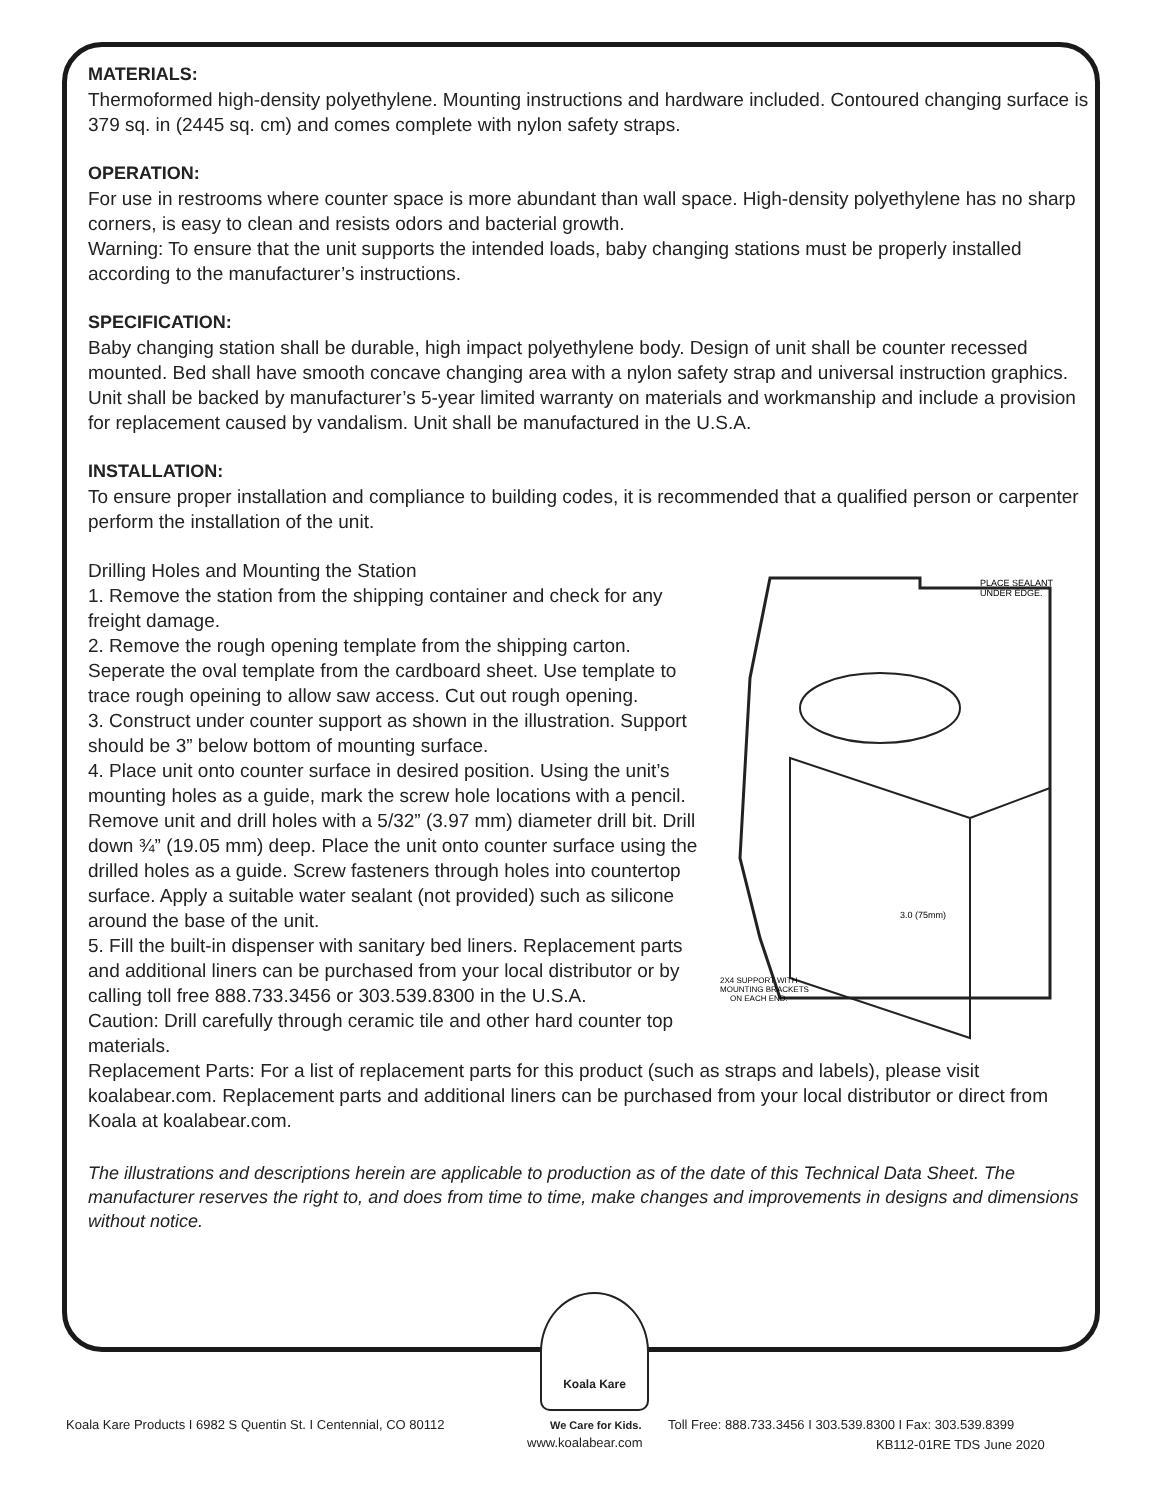MATERIALS:
Thermoformed high-density polyethylene. Mounting instructions and hardware included. Contoured changing surface is 379 sq. in (2445 sq. cm) and comes complete with nylon safety straps.
OPERATION:
For use in restrooms where counter space is more abundant than wall space. High-density polyethylene has no sharp corners, is easy to clean and resists odors and bacterial growth.
Warning: To ensure that the unit supports the intended loads, baby changing stations must be properly installed according to the manufacturer’s instructions.
SPECIFICATION:
Baby changing station shall be durable, high impact polyethylene body. Design of unit shall be counter recessed mounted. Bed shall have smooth concave changing area with a nylon safety strap and universal instruction graphics. Unit shall be backed by manufacturer’s 5-year limited warranty on materials and workmanship and include a provision for replacement caused by vandalism. Unit shall be manufactured in the U.S.A.
INSTALLATION:
To ensure proper installation and compliance to building codes, it is recommended that a qualified person or carpenter perform the installation of the unit.
PLACE SEALANT
UNDER EDGE.
3.0 (75mm)
2X4 SUPPORT WITH
MOUNTING BRACKETS
ON EACH END.
Drilling Holes and Mounting the Station
1. Remove the station from the shipping container and check for any freight damage.
2. Remove the rough opening template from the shipping carton. Seperate the oval template from the cardboard sheet. Use template to trace rough opeining to allow saw access. Cut out rough opening.
3. Construct under counter support as shown in the illustration. Support should be 3” below bottom of mounting surface.
4. Place unit onto counter surface in desired position. Using the unit’s mounting holes as a guide, mark the screw hole locations with a pencil. Remove unit and drill holes with a 5/32” (3.97 mm) diameter drill bit. Drill down ¾” (19.05 mm) deep. Place the unit onto counter surface using the drilled holes as a guide. Screw fasteners through holes into countertop surface. Apply a suitable water sealant (not provided) such as silicone around the base of the unit.
5. Fill the built-in dispenser with sanitary bed liners. Replacement parts and additional liners can be purchased from your local distributor or by calling toll free 888.733.3456 or 303.539.8300 in the U.S.A.
Caution: Drill carefully through ceramic tile and other hard counter top materials.
Replacement Parts: For a list of replacement parts for this product (such as straps and labels), please visit koalabear.com. Replacement parts and additional liners can be purchased from your local distributor or direct from Koala at koalabear.com.
The illustrations and descriptions herein are applicable to production as of the date of this Technical Data Sheet. The manufacturer reserves the right to, and does from time to time, make changes and improvements in designs and dimensions without notice.
Koala Kare
Koala Kare Products I 6982 S Quentin St. I Centennial, CO 80112
We Care for Kids.
Toll Free: 888.733.3456 I 303.539.8300 I Fax: 303.539.8399
www.koalabear.com KB112-01RE TDS June 2020